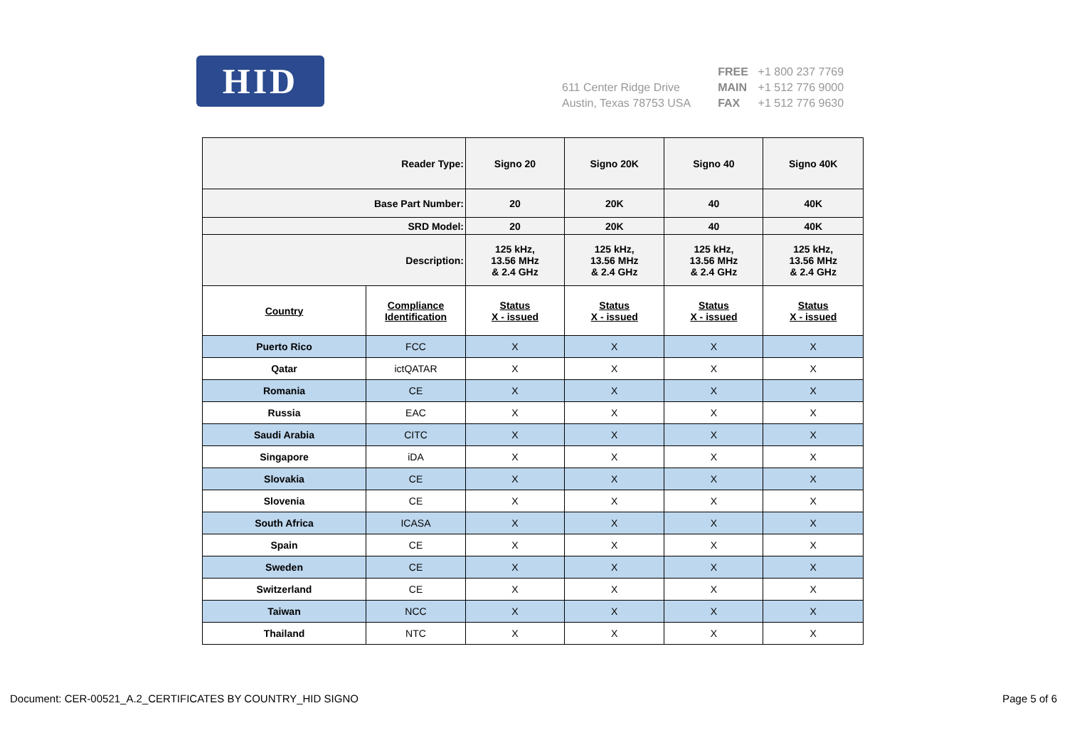HID
611 Center Ridge Drive
Austin, Texas 78753 USA
FREE +1 800 237 7769
MAIN +1 512 776 9000
FAX +1 512 776 9630
| Reader Type: | | Signo 20 | Signo 20K | Signo 40 | Signo 40K |
| --- | --- | --- | --- | --- | --- |
| Base Part Number: | | 20 | 20K | 40 | 40K |
| SRD Model: | | 20 | 20K | 40 | 40K |
| Description: | | 125 kHz, 13.56 MHz & 2.4 GHz | 125 kHz, 13.56 MHz & 2.4 GHz | 125 kHz, 13.56 MHz & 2.4 GHz | 125 kHz, 13.56 MHz & 2.4 GHz |
| Country | Compliance Identification | Status X - issued | Status X - issued | Status X - issued | Status X - issued |
| Puerto Rico | FCC | X | X | X | X |
| Qatar | ictQATAR | X | X | X | X |
| Romania | CE | X | X | X | X |
| Russia | EAC | X | X | X | X |
| Saudi Arabia | CITC | X | X | X | X |
| Singapore | iDA | X | X | X | X |
| Slovakia | CE | X | X | X | X |
| Slovenia | CE | X | X | X | X |
| South Africa | ICASA | X | X | X | X |
| Spain | CE | X | X | X | X |
| Sweden | CE | X | X | X | X |
| Switzerland | CE | X | X | X | X |
| Taiwan | NCC | X | X | X | X |
| Thailand | NTC | X | X | X | X |
Document: CER-00521_A.2_CERTIFICATES BY COUNTRY_HID SIGNO Page 5 of 6